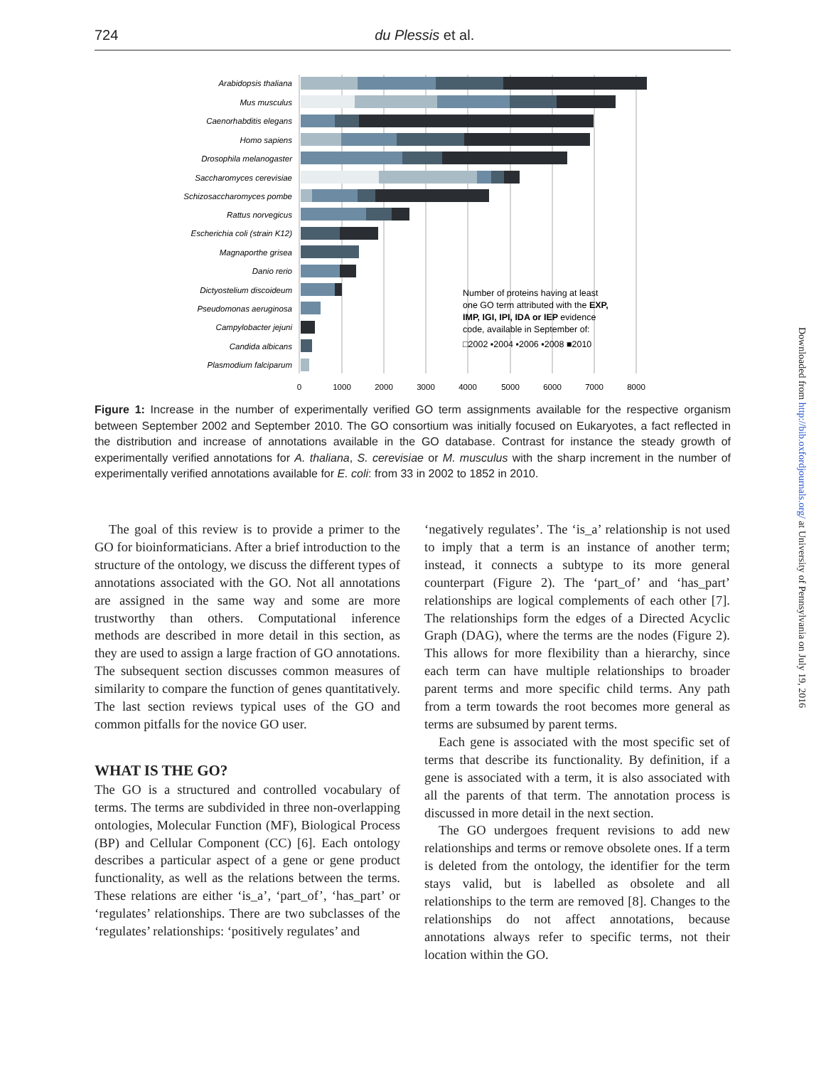724
du Plessis et al.
Arabidopsis thaliana
Mus musculus
Caenorhabditis elegans
Homo sapiens
Drosophila melanogaster
Saccharomyces cerevisiae
Schizosaccharomyces pombe
Rattus norvegicus
Escherichia coli (strain K12)
Magnaporthe grisea
Danio rerio
Dictyostelium discoideum
Pseudomonas aeruginosa
Campylobacter jejuni
Candida albicans
Plasmodium falciparum
Number of proteins having at least
one GO term attributed with the EXP,
IMP, IGI, IPI, IDA or IEP evidence
code, available in September of:
□2002 ▪2004 ▪2006 ▪2008 ■2010
0
1000
2000
3000
4000
5000
6000
7000
8000
Figure 1: Increase in the number of experimentally verified GO term assignments available for the respective organism between September 2002 and September 2010. The GO consortium was initially focused on Eukaryotes, a fact reflected in the distribution and increase of annotations available in the GO database. Contrast for instance the steady growth of experimentally verified annotations for A. thaliana, S. cerevisiae or M. musculus with the sharp increment in the number of experimentally verified annotations available for E. coli: from 33 in 2002 to 1852 in 2010.
The goal of this review is to provide a primer to the GO for bioinformaticians. After a brief introduction to the structure of the ontology, we discuss the different types of annotations associated with the GO. Not all annotations are assigned in the same way and some are more trustworthy than others. Computational inference methods are described in more detail in this section, as they are used to assign a large fraction of GO annotations. The subsequent section discusses common measures of similarity to compare the function of genes quantitatively. The last section reviews typical uses of the GO and common pitfalls for the novice GO user.
WHAT IS THE GO?
The GO is a structured and controlled vocabulary of terms. The terms are subdivided in three non-overlapping ontologies, Molecular Function (MF), Biological Process (BP) and Cellular Component (CC) [6]. Each ontology describes a particular aspect of a gene or gene product functionality, as well as the relations between the terms. These relations are either ‘is_a’, ‘part_of’, ‘has_part’ or ‘regulates’ relationships. There are two subclasses of the ‘regulates’ relationships: ‘positively regulates’ and
‘negatively regulates’. The ‘is_a’ relationship is not used to imply that a term is an instance of another term; instead, it connects a subtype to its more general counterpart (Figure 2). The ‘part_of’ and ‘has_part’ relationships are logical complements of each other [7]. The relationships form the edges of a Directed Acyclic Graph (DAG), where the terms are the nodes (Figure 2). This allows for more flexibility than a hierarchy, since each term can have multiple relationships to broader parent terms and more specific child terms. Any path from a term towards the root becomes more general as terms are subsumed by parent terms.
Each gene is associated with the most specific set of terms that describe its functionality. By definition, if a gene is associated with a term, it is also associated with all the parents of that term. The annotation process is discussed in more detail in the next section.
The GO undergoes frequent revisions to add new relationships and terms or remove obsolete ones. If a term is deleted from the ontology, the identifier for the term stays valid, but is labelled as obsolete and all relationships to the term are removed [8]. Changes to the relationships do not affect annotations, because annotations always refer to specific terms, not their location within the GO.
Downloaded from http://bib.oxfordjournals.org/ at University of Pennsylvania on July 19, 2016